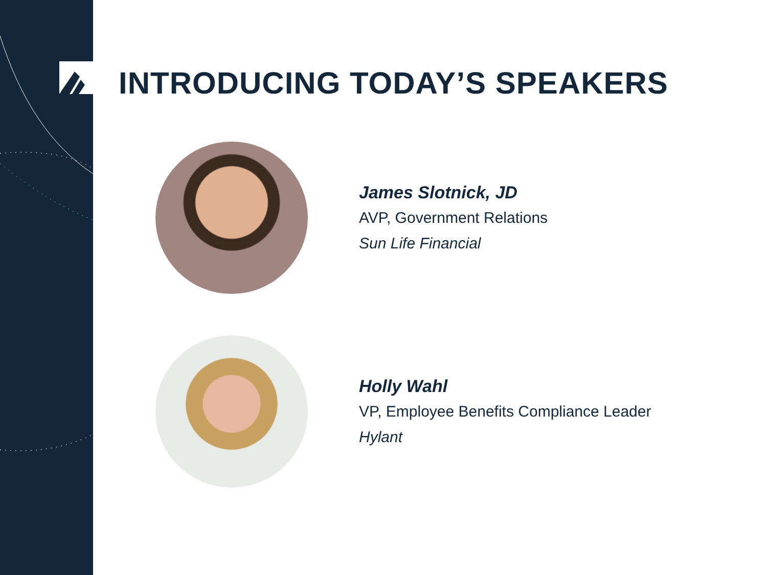INTRODUCING TODAY’S SPEAKERS
James Slotnick, JD
AVP, Government Relations
Sun Life Financial
Holly Wahl
VP, Employee Benefits Compliance Leader
Hylant